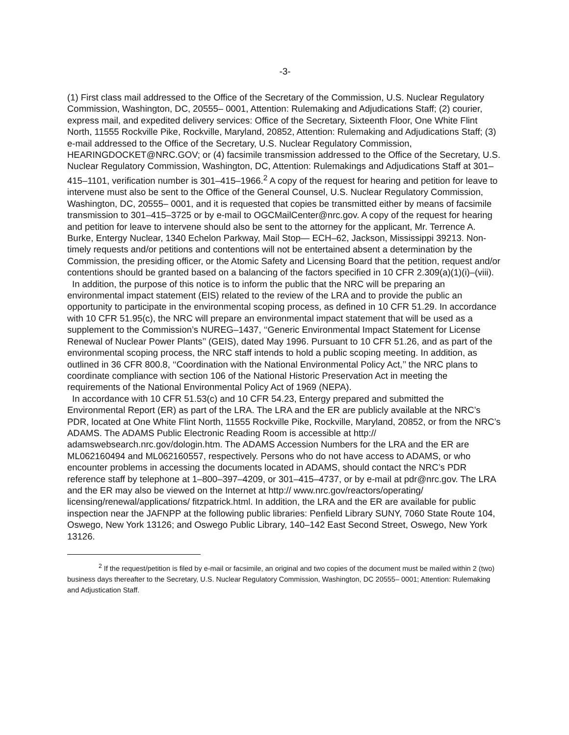-3-
(1) First class mail addressed to the Office of the Secretary of the Commission, U.S. Nuclear Regulatory Commission, Washington, DC, 20555– 0001, Attention: Rulemaking and Adjudications Staff; (2) courier, express mail, and expedited delivery services: Office of the Secretary, Sixteenth Floor, One White Flint North, 11555 Rockville Pike, Rockville, Maryland, 20852, Attention: Rulemaking and Adjudications Staff; (3) e-mail addressed to the Office of the Secretary, U.S. Nuclear Regulatory Commission, HEARINGDOCKET@NRC.GOV; or (4) facsimile transmission addressed to the Office of the Secretary, U.S. Nuclear Regulatory Commission, Washington, DC, Attention: Rulemakings and Adjudications Staff at 301–415–1101, verification number is 301–415–1966.<sup>2</sup> A copy of the request for hearing and petition for leave to intervene must also be sent to the Office of the General Counsel, U.S. Nuclear Regulatory Commission, Washington, DC, 20555– 0001, and it is requested that copies be transmitted either by means of facsimile transmission to 301–415–3725 or by e-mail to OGCMailCenter@nrc.gov. A copy of the request for hearing and petition for leave to intervene should also be sent to the attorney for the applicant, Mr. Terrence A. Burke, Entergy Nuclear, 1340 Echelon Parkway, Mail Stop— ECH–62, Jackson, Mississippi 39213. Non-timely requests and/or petitions and contentions will not be entertained absent a determination by the Commission, the presiding officer, or the Atomic Safety and Licensing Board that the petition, request and/or contentions should be granted based on a balancing of the factors specified in 10 CFR 2.309(a)(1)(i)–(viii).
In addition, the purpose of this notice is to inform the public that the NRC will be preparing an environmental impact statement (EIS) related to the review of the LRA and to provide the public an opportunity to participate in the environmental scoping process, as defined in 10 CFR 51.29. In accordance with 10 CFR 51.95(c), the NRC will prepare an environmental impact statement that will be used as a supplement to the Commission’s NUREG–1437, ‘‘Generic Environmental Impact Statement for License Renewal of Nuclear Power Plants’’ (GEIS), dated May 1996. Pursuant to 10 CFR 51.26, and as part of the environmental scoping process, the NRC staff intends to hold a public scoping meeting. In addition, as outlined in 36 CFR 800.8, ‘‘Coordination with the National Environmental Policy Act,’’ the NRC plans to coordinate compliance with section 106 of the National Historic Preservation Act in meeting the requirements of the National Environmental Policy Act of 1969 (NEPA).
In accordance with 10 CFR 51.53(c) and 10 CFR 54.23, Entergy prepared and submitted the Environmental Report (ER) as part of the LRA. The LRA and the ER are publicly available at the NRC’s PDR, located at One White Flint North, 11555 Rockville Pike, Rockville, Maryland, 20852, or from the NRC’s ADAMS. The ADAMS Public Electronic Reading Room is accessible at http:// adamswebsearch.nrc.gov/dologin.htm. The ADAMS Accession Numbers for the LRA and the ER are ML062160494 and ML062160557, respectively. Persons who do not have access to ADAMS, or who encounter problems in accessing the documents located in ADAMS, should contact the NRC’s PDR reference staff by telephone at 1–800–397–4209, or 301–415–4737, or by e-mail at pdr@nrc.gov. The LRA and the ER may also be viewed on the Internet at http:// www.nrc.gov/reactors/operating/ licensing/renewal/applications/ fitzpatrick.html. In addition, the LRA and the ER are available for public inspection near the JAFNPP at the following public libraries: Penfield Library SUNY, 7060 State Route 104, Oswego, New York 13126; and Oswego Public Library, 140–142 East Second Street, Oswego, New York 13126.
<sup>2</sup> If the request/petition is filed by e-mail or facsimile, an original and two copies of the document must be mailed within 2 (two) business days thereafter to the Secretary, U.S. Nuclear Regulatory Commission, Washington, DC 20555– 0001; Attention: Rulemaking and Adjustication Staff.